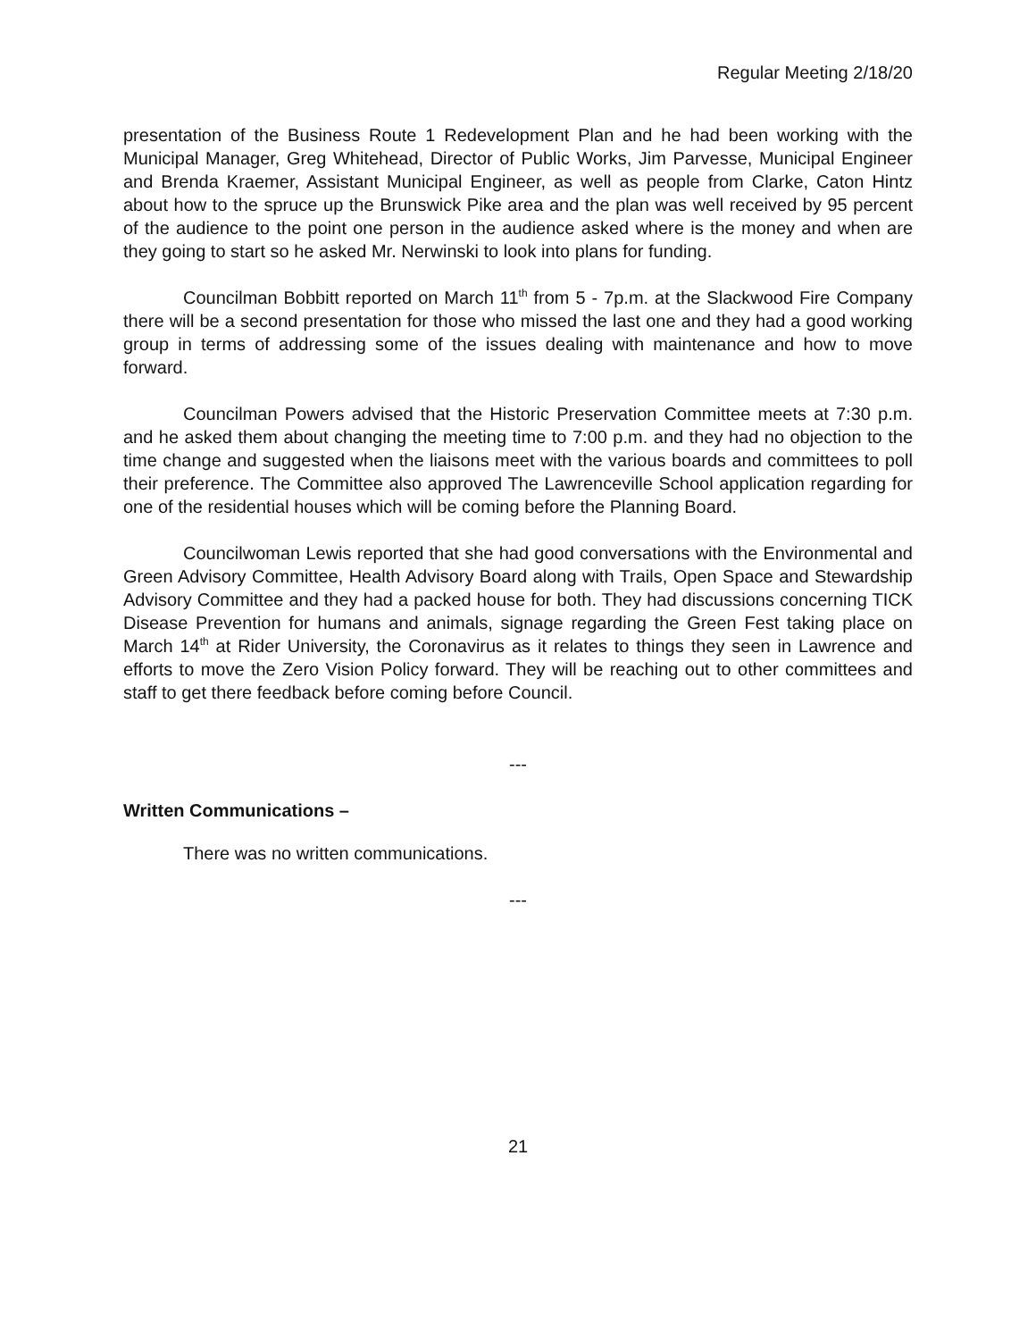Regular Meeting 2/18/20
presentation of the Business Route 1 Redevelopment Plan and he had been working with the Municipal Manager, Greg Whitehead, Director of Public Works, Jim Parvesse, Municipal Engineer and Brenda Kraemer, Assistant Municipal Engineer, as well as people from Clarke, Caton Hintz about how to the spruce up the Brunswick Pike area and the plan was well received by 95 percent of the audience to the point one person in the audience asked where is the money and when are they going to start so he asked Mr. Nerwinski to look into plans for funding.
Councilman Bobbitt reported on March 11<sup>th</sup> from 5 - 7p.m. at the Slackwood Fire Company there will be a second presentation for those who missed the last one and they had a good working group in terms of addressing some of the issues dealing with maintenance and how to move forward.
Councilman Powers advised that the Historic Preservation Committee meets at 7:30 p.m. and he asked them about changing the meeting time to 7:00 p.m. and they had no objection to the time change and suggested when the liaisons meet with the various boards and committees to poll their preference. The Committee also approved The Lawrenceville School application regarding for one of the residential houses which will be coming before the Planning Board.
Councilwoman Lewis reported that she had good conversations with the Environmental and Green Advisory Committee, Health Advisory Board along with Trails, Open Space and Stewardship Advisory Committee and they had a packed house for both. They had discussions concerning TICK Disease Prevention for humans and animals, signage regarding the Green Fest taking place on March 14<sup>th</sup> at Rider University, the Coronavirus as it relates to things they seen in Lawrence and efforts to move the Zero Vision Policy forward. They will be reaching out to other committees and staff to get there feedback before coming before Council.
---
Written Communications –
There was no written communications.
---
21